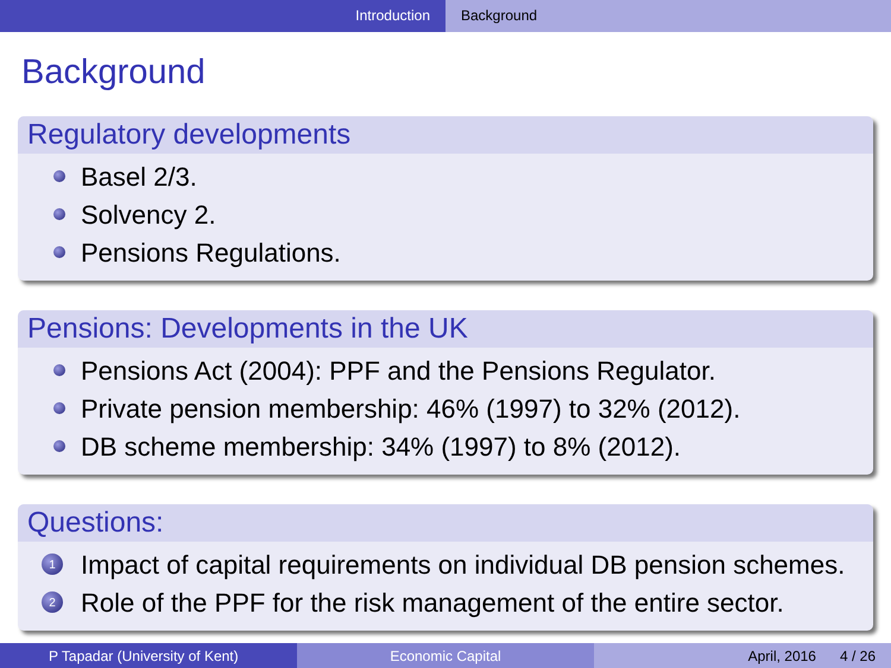Introduction Background
Background
Regulatory developments
Basel 2/3.
Solvency 2.
Pensions Regulations.
Pensions: Developments in the UK
Pensions Act (2004): PPF and the Pensions Regulator.
Private pension membership: 46% (1997) to 32% (2012).
DB scheme membership: 34% (1997) to 8% (2012).
Questions:
1 Impact of capital requirements on individual DB pension schemes.
2 Role of the PPF for the risk management of the entire sector.
P Tapadar (University of Kent) Economic Capital April, 2016 4 / 26